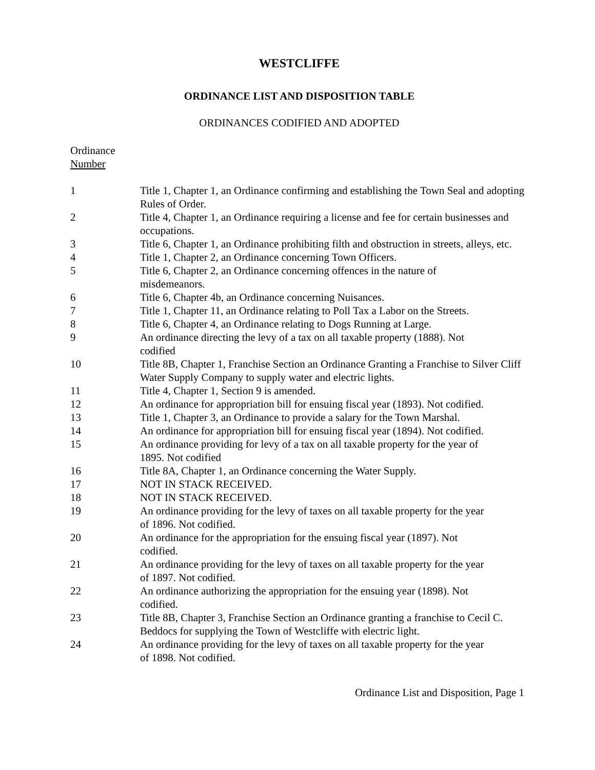WESTCLIFFE
ORDINANCE LIST AND DISPOSITION TABLE
ORDINANCES CODIFIED AND ADOPTED
| Ordinance Number | |
| 1 | Title 1, Chapter 1, an Ordinance confirming and establishing the Town Seal and adopting Rules of Order. |
| 2 | Title 4, Chapter 1, an Ordinance requiring a license and fee for certain businesses and occupations. |
| 3 | Title 6, Chapter 1, an Ordinance prohibiting filth and obstruction in streets, alleys, etc. |
| 4 | Title 1, Chapter 2, an Ordinance concerning Town Officers. |
| 5 | Title 6, Chapter 2, an Ordinance concerning offences in the nature of misdemeanors. |
| 6 | Title 6, Chapter 4b, an Ordinance concerning Nuisances. |
| 7 | Title 1, Chapter 11, an Ordinance relating to Poll Tax a Labor on the Streets. |
| 8 | Title 6, Chapter 4, an Ordinance relating to Dogs Running at Large. |
| 9 | An ordinance directing the levy of a tax on all taxable property (1888). Not codified |
| 10 | Title 8B, Chapter 1, Franchise Section an Ordinance Granting a Franchise to Silver Cliff Water Supply Company to supply water and electric lights. |
| 11 | Title 4, Chapter 1, Section 9 is amended. |
| 12 | An ordinance for appropriation bill for ensuing fiscal year (1893). Not codified. |
| 13 | Title 1, Chapter 3, an Ordinance to provide a salary for the Town Marshal. |
| 14 | An ordinance for appropriation bill for ensuing fiscal year (1894). Not codified. |
| 15 | An ordinance providing for levy of a tax on all taxable property for the year of 1895. Not codified |
| 16 | Title 8A, Chapter 1, an Ordinance concerning the Water Supply. |
| 17 | NOT IN STACK RECEIVED. |
| 18 | NOT IN STACK RECEIVED. |
| 19 | An ordinance providing for the levy of taxes on all taxable property for the year of 1896. Not codified. |
| 20 | An ordinance for the appropriation for the ensuing fiscal year (1897). Not codified. |
| 21 | An ordinance providing for the levy of taxes on all taxable property for the year of 1897. Not codified. |
| 22 | An ordinance authorizing the appropriation for the ensuing year (1898). Not codified. |
| 23 | Title 8B, Chapter 3, Franchise Section an Ordinance granting a franchise to Cecil C. Beddocs for supplying the Town of Westcliffe with electric light. |
| 24 | An ordinance providing for the levy of taxes on all taxable property for the year of 1898. Not codified. |
Ordinance List and Disposition, Page 1